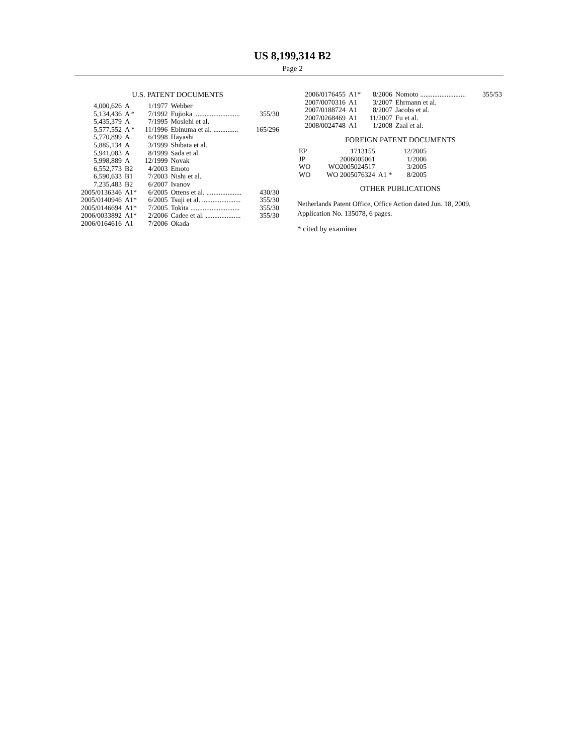US 8,199,314 B2
Page 2
U.S. PATENT DOCUMENTS
| 4,000,626 | A | 1/1977 | Webber | |
| 5,134,436 | A * | 7/1992 | Fujioka .......................... | 355/30 |
| 5,435,379 | A | 7/1995 | Moslehi et al. | |
| 5,577,552 | A * | 11/1996 | Ebinuma et al. .............. | 165/296 |
| 5,770,899 | A | 6/1998 | Hayashi | |
| 5,885,134 | A | 3/1999 | Shibata et al. | |
| 5,941,083 | A | 8/1999 | Sada et al. | |
| 5,998,889 | A | 12/1999 | Novak | |
| 6,552,773 | B2 | 4/2003 | Emoto | |
| 6,590,633 | B1 | 7/2003 | Nishi et al. | |
| 7,235,483 | B2 | 6/2007 | Ivanov | |
| 2005/0136346 | A1* | 6/2005 | Ottens et al. .................... | 430/30 |
| 2005/0140946 | A1* | 6/2005 | Tsuji et al. ...................... | 355/30 |
| 2005/0146694 | A1* | 7/2005 | Tokita ............................ | 355/30 |
| 2006/0033892 | A1* | 2/2006 | Cadee et al. .................... | 355/30 |
| 2006/0164616 | A1 | 7/2006 | Okada | |
| 2006/0176455 | A1* | 8/2006 | Nomoto .......................... | 355/53 |
| 2007/0070316 | A1 | 3/2007 | Ehrmann et al. | |
| 2007/0188724 | A1 | 8/2007 | Jacobs et al. | |
| 2007/0268469 | A1 | 11/2007 | Fu et al. | |
| 2008/0024748 | A1 | 1/2008 | Zaal et al. | |
FOREIGN PATENT DOCUMENTS
| EP | 1713155 | | 12/2005 |
| JP | 2006005061 | | 1/2006 |
| WO | WO2005024517 | | 3/2005 |
| WO | WO 2005076324 | A1 * | 8/2005 |
OTHER PUBLICATIONS
Netherlands Patent Office, Office Action dated Jun. 18, 2009, Application No. 135078, 6 pages.
* cited by examiner